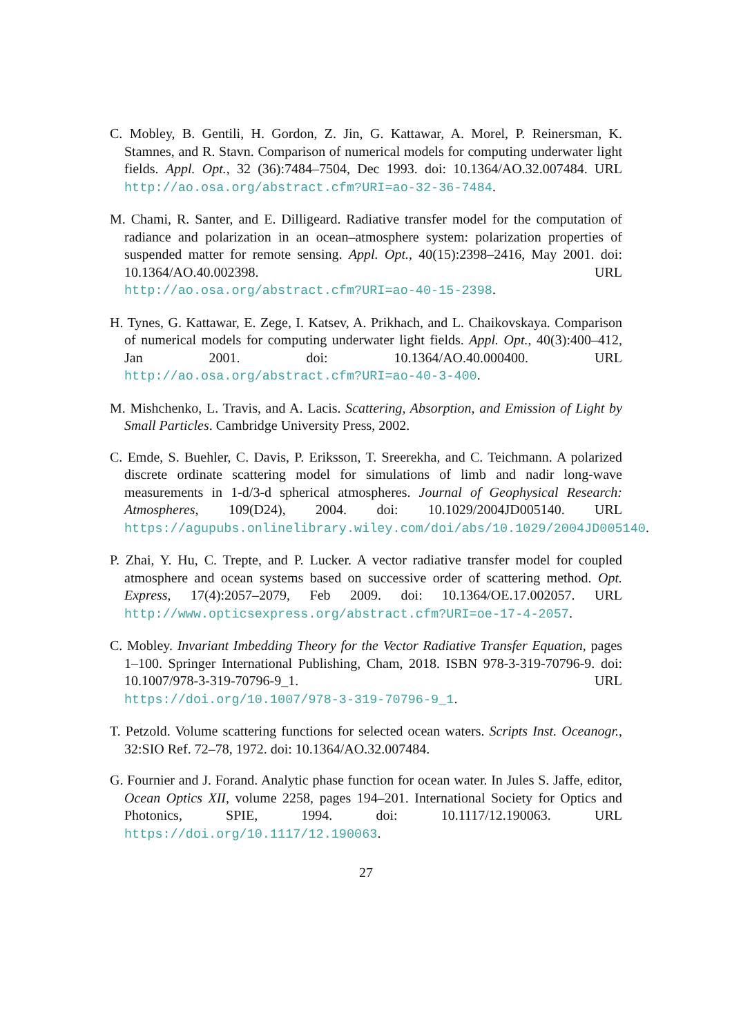C. Mobley, B. Gentili, H. Gordon, Z. Jin, G. Kattawar, A. Morel, P. Reinersman, K. Stamnes, and R. Stavn. Comparison of numerical models for computing underwater light fields. Appl. Opt., 32 (36):7484–7504, Dec 1993. doi: 10.1364/AO.32.007484. URL http://ao.osa.org/abstract.cfm?URI=ao-32-36-7484.
M. Chami, R. Santer, and E. Dilligeard. Radiative transfer model for the computation of radiance and polarization in an ocean–atmosphere system: polarization properties of suspended matter for remote sensing. Appl. Opt., 40(15):2398–2416, May 2001. doi: 10.1364/AO.40.002398. URL http://ao.osa.org/abstract.cfm?URI=ao-40-15-2398.
H. Tynes, G. Kattawar, E. Zege, I. Katsev, A. Prikhach, and L. Chaikovskaya. Comparison of numerical models for computing underwater light fields. Appl. Opt., 40(3):400–412, Jan 2001. doi: 10.1364/AO.40.000400. URL http://ao.osa.org/abstract.cfm?URI=ao-40-3-400.
M. Mishchenko, L. Travis, and A. Lacis. Scattering, Absorption, and Emission of Light by Small Particles. Cambridge University Press, 2002.
C. Emde, S. Buehler, C. Davis, P. Eriksson, T. Sreerekha, and C. Teichmann. A polarized discrete ordinate scattering model for simulations of limb and nadir long-wave measurements in 1-d/3-d spherical atmospheres. Journal of Geophysical Research: Atmospheres, 109(D24), 2004. doi: 10.1029/2004JD005140. URL https://agupubs.onlinelibrary.wiley.com/doi/abs/10.1029/2004JD005140.
P. Zhai, Y. Hu, C. Trepte, and P. Lucker. A vector radiative transfer model for coupled atmosphere and ocean systems based on successive order of scattering method. Opt. Express, 17(4):2057–2079, Feb 2009. doi: 10.1364/OE.17.002057. URL http://www.opticsexpress.org/abstract.cfm?URI=oe-17-4-2057.
C. Mobley. Invariant Imbedding Theory for the Vector Radiative Transfer Equation, pages 1–100. Springer International Publishing, Cham, 2018. ISBN 978-3-319-70796-9. doi: 10.1007/978-3-319-70796-9_1. URL https://doi.org/10.1007/978-3-319-70796-9_1.
T. Petzold. Volume scattering functions for selected ocean waters. Scripts Inst. Oceanogr., 32:SIO Ref. 72–78, 1972. doi: 10.1364/AO.32.007484.
G. Fournier and J. Forand. Analytic phase function for ocean water. In Jules S. Jaffe, editor, Ocean Optics XII, volume 2258, pages 194–201. International Society for Optics and Photonics, SPIE, 1994. doi: 10.1117/12.190063. URL https://doi.org/10.1117/12.190063.
27